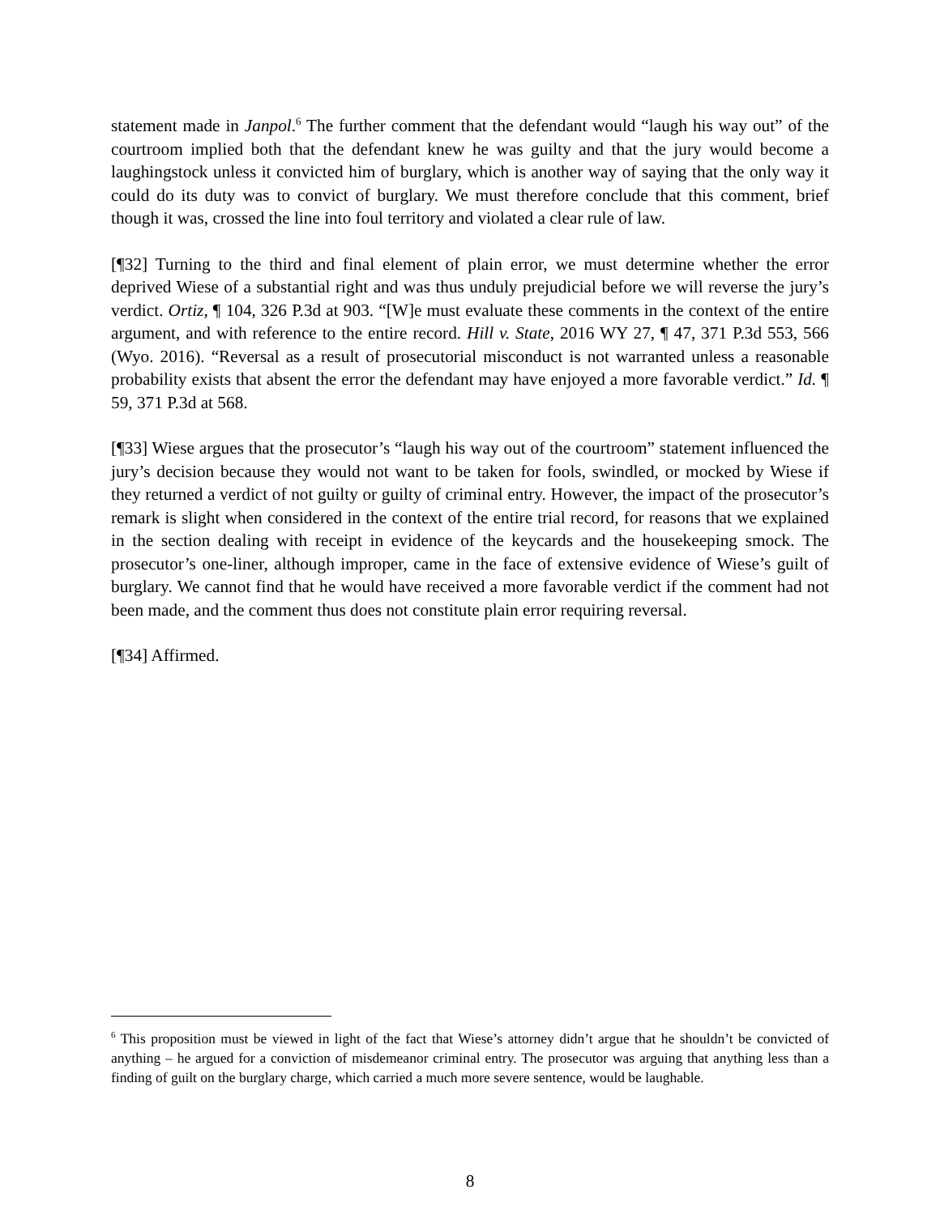statement made in Janpol.<sup>6</sup> The further comment that the defendant would “laugh his way out” of the courtroom implied both that the defendant knew he was guilty and that the jury would become a laughingstock unless it convicted him of burglary, which is another way of saying that the only way it could do its duty was to convict of burglary. We must therefore conclude that this comment, brief though it was, crossed the line into foul territory and violated a clear rule of law.
[¶32] Turning to the third and final element of plain error, we must determine whether the error deprived Wiese of a substantial right and was thus unduly prejudicial before we will reverse the jury’s verdict. Ortiz, ¶ 104, 326 P.3d at 903. “[W]e must evaluate these comments in the context of the entire argument, and with reference to the entire record. Hill v. State, 2016 WY 27, ¶ 47, 371 P.3d 553, 566 (Wyo. 2016). “Reversal as a result of prosecutorial misconduct is not warranted unless a reasonable probability exists that absent the error the defendant may have enjoyed a more favorable verdict.” Id. ¶ 59, 371 P.3d at 568.
[¶33] Wiese argues that the prosecutor’s “laugh his way out of the courtroom” statement influenced the jury’s decision because they would not want to be taken for fools, swindled, or mocked by Wiese if they returned a verdict of not guilty or guilty of criminal entry. However, the impact of the prosecutor’s remark is slight when considered in the context of the entire trial record, for reasons that we explained in the section dealing with receipt in evidence of the keycards and the housekeeping smock. The prosecutor’s one-liner, although improper, came in the face of extensive evidence of Wiese’s guilt of burglary. We cannot find that he would have received a more favorable verdict if the comment had not been made, and the comment thus does not constitute plain error requiring reversal.
[¶34] Affirmed.
<sup>6</sup> This proposition must be viewed in light of the fact that Wiese’s attorney didn’t argue that he shouldn’t be convicted of anything – he argued for a conviction of misdemeanor criminal entry. The prosecutor was arguing that anything less than a finding of guilt on the burglary charge, which carried a much more severe sentence, would be laughable.
8